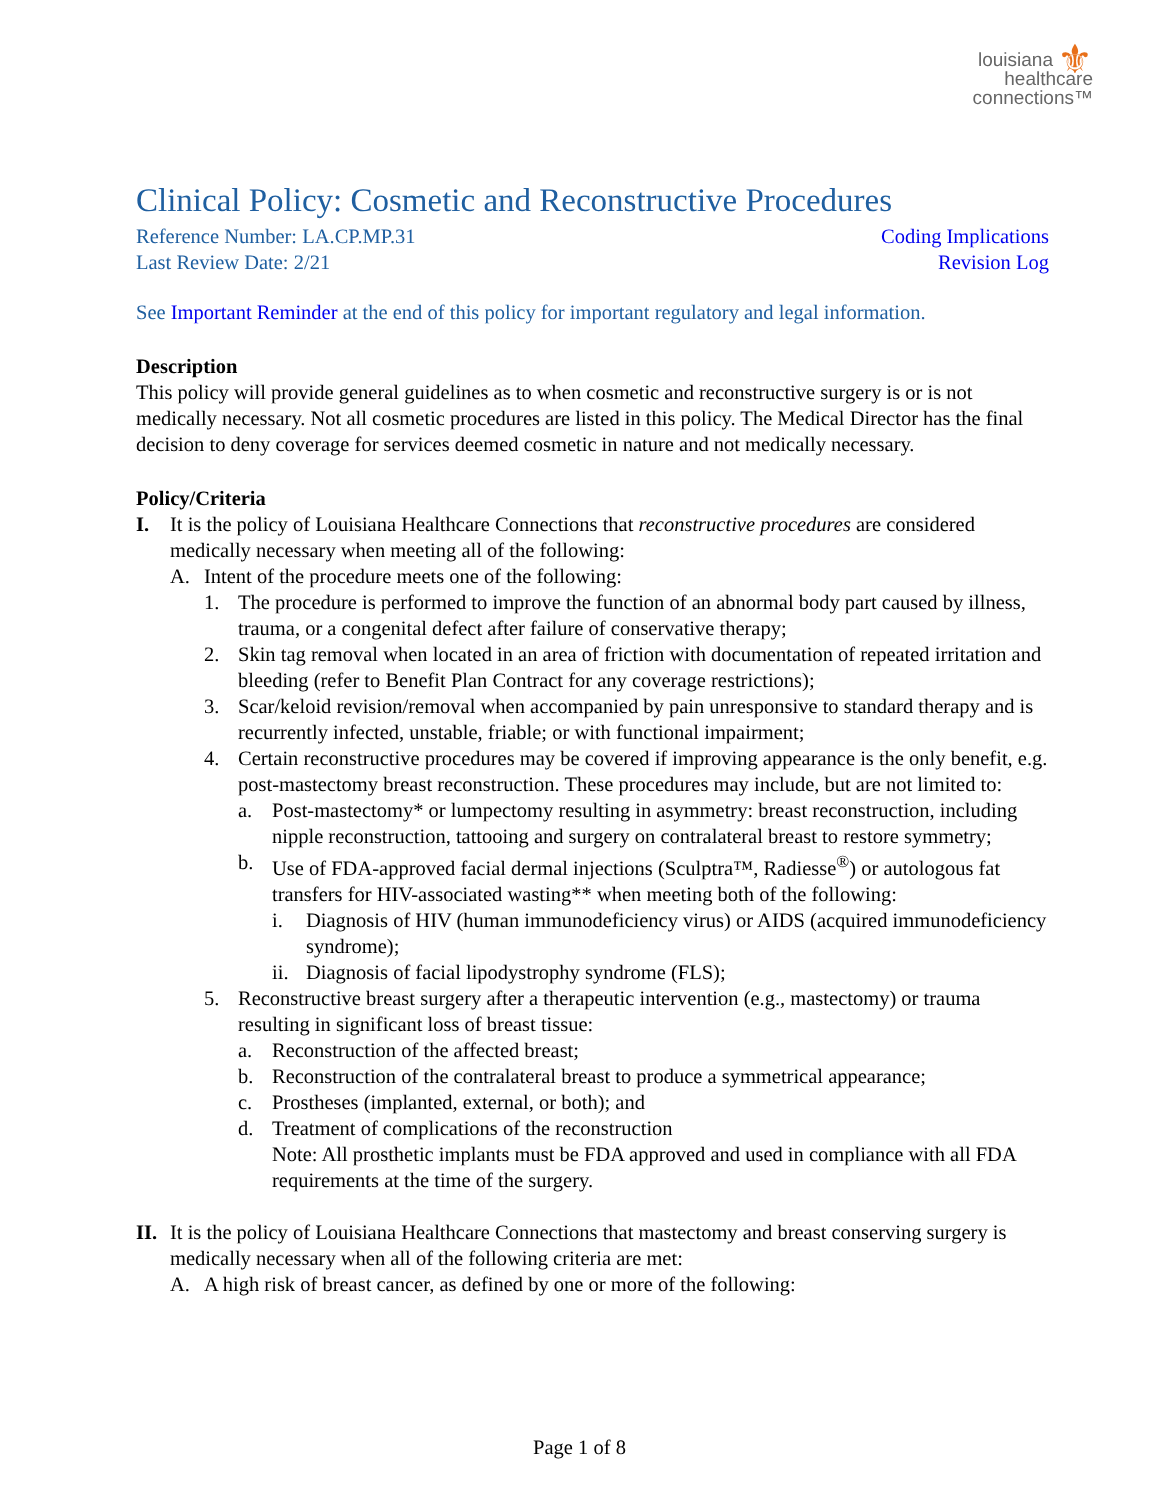⚜ louisiana
healthcare
connections™
Clinical Policy: Cosmetic and Reconstructive Procedures
Reference Number: LA.CP.MP.31 Coding Implications
Last Review Date: 2/21 Revision Log
See Important Reminder at the end of this policy for important regulatory and legal information.
Description
This policy will provide general guidelines as to when cosmetic and reconstructive surgery is or is not medically necessary. Not all cosmetic procedures are listed in this policy. The Medical Director has the final decision to deny coverage for services deemed cosmetic in nature and not medically necessary.
Policy/Criteria
I. It is the policy of Louisiana Healthcare Connections that reconstructive procedures are considered medically necessary when meeting all of the following:
A. Intent of the procedure meets one of the following:
1. The procedure is performed to improve the function of an abnormal body part caused by illness, trauma, or a congenital defect after failure of conservative therapy;
2. Skin tag removal when located in an area of friction with documentation of repeated irritation and bleeding (refer to Benefit Plan Contract for any coverage restrictions);
3. Scar/keloid revision/removal when accompanied by pain unresponsive to standard therapy and is recurrently infected, unstable, friable; or with functional impairment;
4. Certain reconstructive procedures may be covered if improving appearance is the only benefit, e.g. post-mastectomy breast reconstruction. These procedures may include, but are not limited to:
a. Post-mastectomy* or lumpectomy resulting in asymmetry: breast reconstruction, including nipple reconstruction, tattooing and surgery on contralateral breast to restore symmetry;
b. Use of FDA-approved facial dermal injections (Sculptra™, Radiesse<sup>®</sup>) or autologous fat transfers for HIV-associated wasting** when meeting both of the following:
i. Diagnosis of HIV (human immunodeficiency virus) or AIDS (acquired immunodeficiency syndrome);
ii. Diagnosis of facial lipodystrophy syndrome (FLS);
5. Reconstructive breast surgery after a therapeutic intervention (e.g., mastectomy) or trauma resulting in significant loss of breast tissue:
a. Reconstruction of the affected breast;
b. Reconstruction of the contralateral breast to produce a symmetrical appearance;
c. Prostheses (implanted, external, or both); and
d. Treatment of complications of the reconstruction
Note: All prosthetic implants must be FDA approved and used in compliance with all FDA requirements at the time of the surgery.
II. It is the policy of Louisiana Healthcare Connections that mastectomy and breast conserving surgery is medically necessary when all of the following criteria are met:
A. A high risk of breast cancer, as defined by one or more of the following:
Page 1 of 8